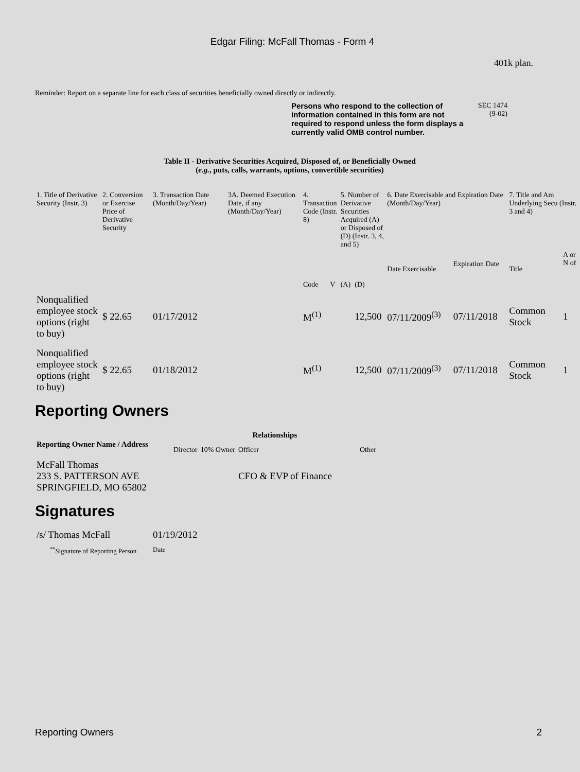Edgar Filing: McFall Thomas - Form 4
401k plan.
Reminder: Report on a separate line for each class of securities beneficially owned directly or indirectly.
Persons who respond to the collection of information contained in this form are not required to respond unless the form displays a currently valid OMB control number.
SEC 1474
(9-02)
Table II - Derivative Securities Acquired, Disposed of, or Beneficially Owned
(e.g., puts, calls, warrants, options, convertible securities)
| 1. Title of Derivative Security (Instr. 3) | 2. Conversion or Exercise Price of Derivative Security | 3. Transaction Date (Month/Day/Year) | 3A. Deemed Execution Date, if any (Month/Day/Year) | 4. Transaction Code (Instr. 8) | | 5. Number of Derivative Securities Acquired (A) or Disposed of (D) (Instr. 3, 4, and 5) | | 6. Date Exercisable and Expiration Date (Month/Day/Year) | | 7. Title and Am Underlying Secu (Instr. 3 and 4) | |
| --- | --- | --- | --- | --- | --- | --- | --- | --- | --- | --- | --- |
| | | | | Code | V | (A) | (D) | Date Exercisable | Expiration Date | Title | A or N of |
| Nonqualified employee stock options (right to buy) | $ 22.65 | 01/17/2012 | | M<sup>(1)</sup> | | | 12,500 | 07/11/2009<sup>(3)</sup> | 07/11/2018 | Common Stock | 1 |
| Nonqualified employee stock options (right to buy) | $ 22.65 | 01/18/2012 | | M<sup>(1)</sup> | | | 12,500 | 07/11/2009<sup>(3)</sup> | 07/11/2018 | Common Stock | 1 |
Reporting Owners
| Reporting Owner Name / Address | Relationships | | | |
| --- | --- | --- | --- | --- |
| | Director | 10% Owner | Officer | Other |
| McFall Thomas 233 S. PATTERSON AVE SPRINGFIELD, MO 65802 | | | CFO & EVP of Finance | |
Signatures
| /s/ Thomas McFall | 01/19/2012 |
| <sup>**</sup> Signature of Reporting Person | Date |
Reporting Owners 2